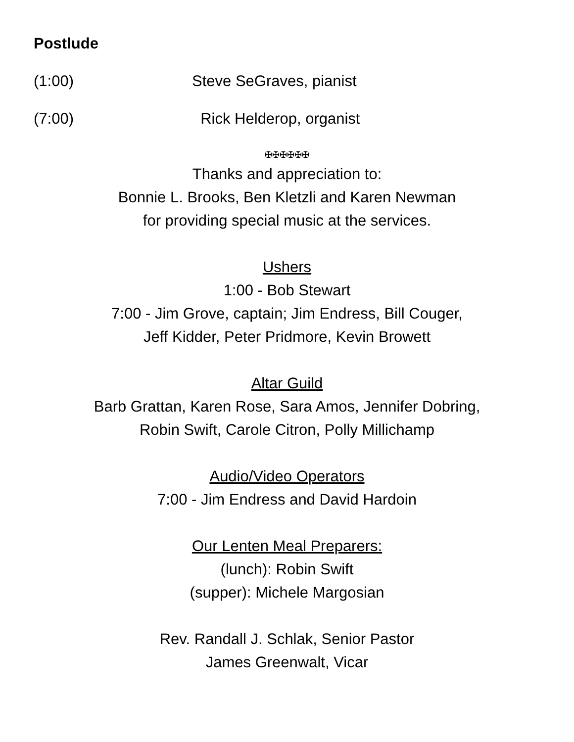Postlude
(1:00) Steve SeGraves, pianist
(7:00) Rick Helderop, organist
✠✠✠✠✠✠
Thanks and appreciation to:
Bonnie L. Brooks, Ben Kletzli and Karen Newman
for providing special music at the services.
Ushers
1:00 - Bob Stewart
7:00 - Jim Grove, captain; Jim Endress, Bill Couger,
Jeff Kidder, Peter Pridmore, Kevin Browett
Altar Guild
Barb Grattan, Karen Rose, Sara Amos, Jennifer Dobring,
Robin Swift, Carole Citron, Polly Millichamp
Audio/Video Operators
7:00 - Jim Endress and David Hardoin
Our Lenten Meal Preparers:
(lunch): Robin Swift
(supper): Michele Margosian
Rev. Randall J. Schlak, Senior Pastor
James Greenwalt, Vicar